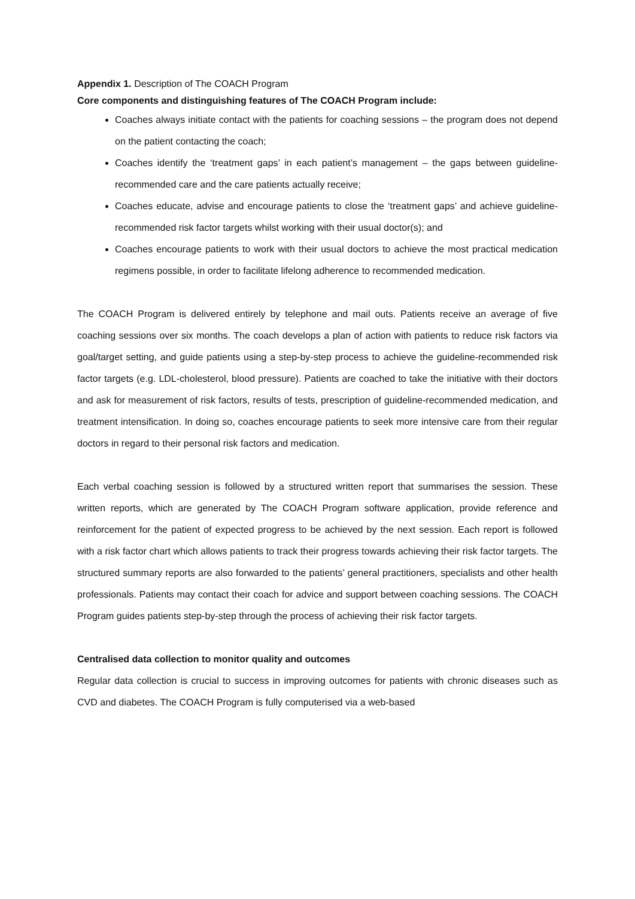Appendix 1. Description of The COACH Program
Core components and distinguishing features of The COACH Program include:
Coaches always initiate contact with the patients for coaching sessions – the program does not depend on the patient contacting the coach;
Coaches identify the ‘treatment gaps’ in each patient’s management – the gaps between guideline-recommended care and the care patients actually receive;
Coaches educate, advise and encourage patients to close the ‘treatment gaps’ and achieve guideline-recommended risk factor targets whilst working with their usual doctor(s); and
Coaches encourage patients to work with their usual doctors to achieve the most practical medication regimens possible, in order to facilitate lifelong adherence to recommended medication.
The COACH Program is delivered entirely by telephone and mail outs. Patients receive an average of five coaching sessions over six months. The coach develops a plan of action with patients to reduce risk factors via goal/target setting, and guide patients using a step-by-step process to achieve the guideline-recommended risk factor targets (e.g. LDL-cholesterol, blood pressure). Patients are coached to take the initiative with their doctors and ask for measurement of risk factors, results of tests, prescription of guideline-recommended medication, and treatment intensification. In doing so, coaches encourage patients to seek more intensive care from their regular doctors in regard to their personal risk factors and medication.
Each verbal coaching session is followed by a structured written report that summarises the session. These written reports, which are generated by The COACH Program software application, provide reference and reinforcement for the patient of expected progress to be achieved by the next session. Each report is followed with a risk factor chart which allows patients to track their progress towards achieving their risk factor targets. The structured summary reports are also forwarded to the patients’ general practitioners, specialists and other health professionals. Patients may contact their coach for advice and support between coaching sessions. The COACH Program guides patients step-by-step through the process of achieving their risk factor targets.
Centralised data collection to monitor quality and outcomes
Regular data collection is crucial to success in improving outcomes for patients with chronic diseases such as CVD and diabetes. The COACH Program is fully computerised via a web-based